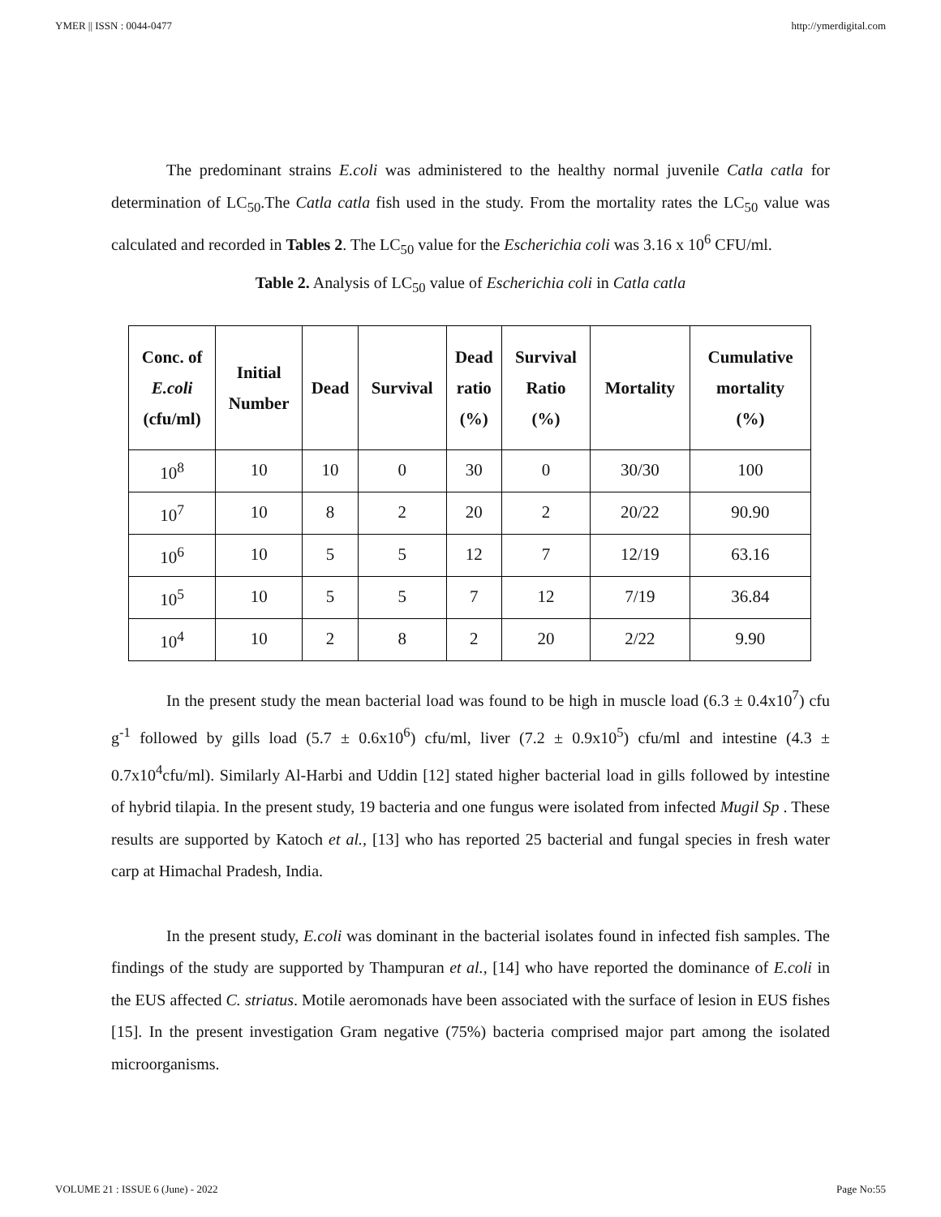YMER || ISSN : 0044-0477 http://ymerdigital.com
The predominant strains E.coli was administered to the healthy normal juvenile Catla catla for determination of LC<sub>50</sub>.The Catla catla fish used in the study. From the mortality rates the LC<sub>50</sub> value was calculated and recorded in Tables 2. The LC<sub>50</sub> value for the Escherichia coli was 3.16 x 10<sup>6</sup> CFU/ml.
Table 2. Analysis of LC<sub>50</sub> value of Escherichia coli in Catla catla
| Conc. of E.coli (cfu/ml) | Initial Number | Dead | Survival | Dead ratio (%) | Survival Ratio (%) | Mortality | Cumulative mortality (%) |
| --- | --- | --- | --- | --- | --- | --- | --- |
| 10<sup>8</sup> | 10 | 10 | 0 | 30 | 0 | 30/30 | 100 |
| 10<sup>7</sup> | 10 | 8 | 2 | 20 | 2 | 20/22 | 90.90 |
| 10<sup>6</sup> | 10 | 5 | 5 | 12 | 7 | 12/19 | 63.16 |
| 10<sup>5</sup> | 10 | 5 | 5 | 7 | 12 | 7/19 | 36.84 |
| 10<sup>4</sup> | 10 | 2 | 8 | 2 | 20 | 2/22 | 9.90 |
In the present study the mean bacterial load was found to be high in muscle load (6.3 ± 0.4x10<sup>7</sup>) cfu g<sup>-1</sup> followed by gills load (5.7 ± 0.6x10<sup>6</sup>) cfu/ml, liver (7.2 ± 0.9x10<sup>5</sup>) cfu/ml and intestine (4.3 ± 0.7x10<sup>4</sup>cfu/ml). Similarly Al-Harbi and Uddin [12] stated higher bacterial load in gills followed by intestine of hybrid tilapia. In the present study, 19 bacteria and one fungus were isolated from infected Mugil Sp . These results are supported by Katoch et al., [13] who has reported 25 bacterial and fungal species in fresh water carp at Himachal Pradesh, India.
In the present study, E.coli was dominant in the bacterial isolates found in infected fish samples. The findings of the study are supported by Thampuran et al., [14] who have reported the dominance of E.coli in the EUS affected C. striatus. Motile aeromonads have been associated with the surface of lesion in EUS fishes [15]. In the present investigation Gram negative (75%) bacteria comprised major part among the isolated microorganisms.
VOLUME 21 : ISSUE 6 (June) - 2022 Page No:55